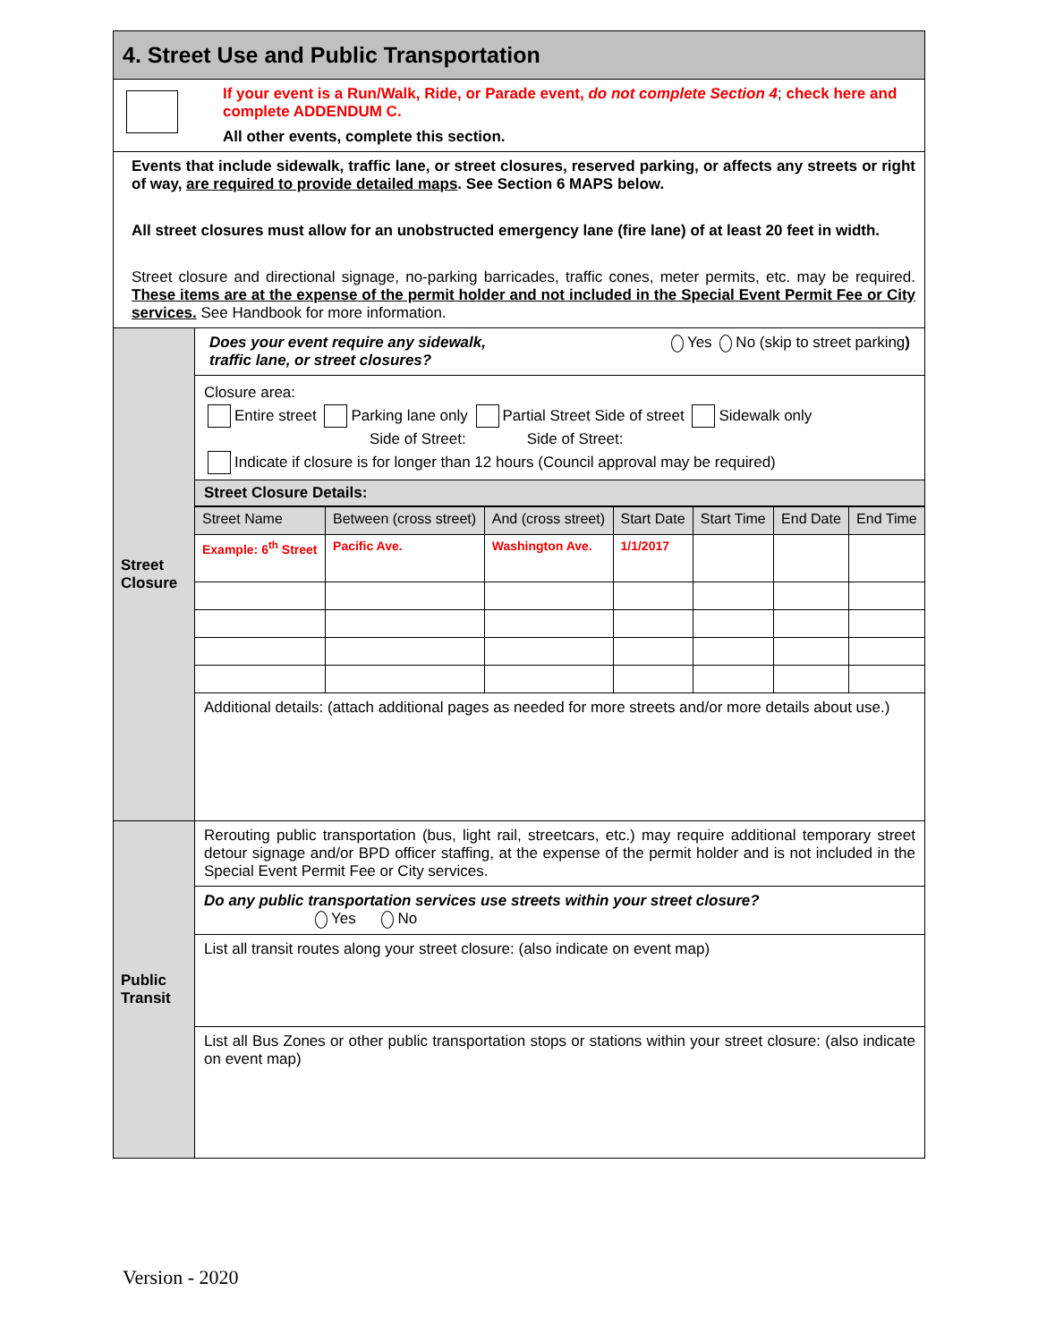| 4. Street Use and Public Transportation | |
| If your event is a Run/Walk, Ride, or Parade event, do not complete Section 4 ; check here and complete ADDENDUM C. All other events, complete this section. | |
| Events that include sidewalk, traffic lane, or street closures, reserved parking, or affects any streets or right of way, are required to provide detailed maps . See Section 6 MAPS below. All street closures must allow for an unobstructed emergency lane (fire lane) of at least 20 feet in width. Street closure and directional signage, no-parking barricades, traffic cones, meter permits, etc. may be required. These items are at the expense of the permit holder and not included in the Special Event Permit Fee or City services. See Handbook for more information. | |
| Street Closure | Does your event require any sidewalk, traffic lane, or street closures? Yes No (skip to street parking ) Closure area: Entire street Parking lane only Partial Street Side of street Sidewalk only Side of Street: Side of Street: Indicate if closure is for longer than 12 hours (Council approval may be required) Street Closure Details: / Street Name / Between (cross street) / And (cross street) / Start Date / Start Time / End Date / End Time / / Example: 6<sup>th</sup> Street / Pacific Ave. / Washington Ave. / 1/1/2017 / / / / Additional details: (attach additional pages as needed for more streets and/or more details about use.) |
| Public Transit | Rerouting public transportation (bus, light rail, streetcars, etc.) may require additional temporary street detour signage and/or BPD officer staffing, at the expense of the permit holder and is not included in the Special Event Permit Fee or City services. Do any public transportation services use streets within your street closure? Yes No List all transit routes along your street closure: (also indicate on event map) List all Bus Zones or other public transportation stops or stations within your street closure: (also indicate on event map) |
Version - 2020